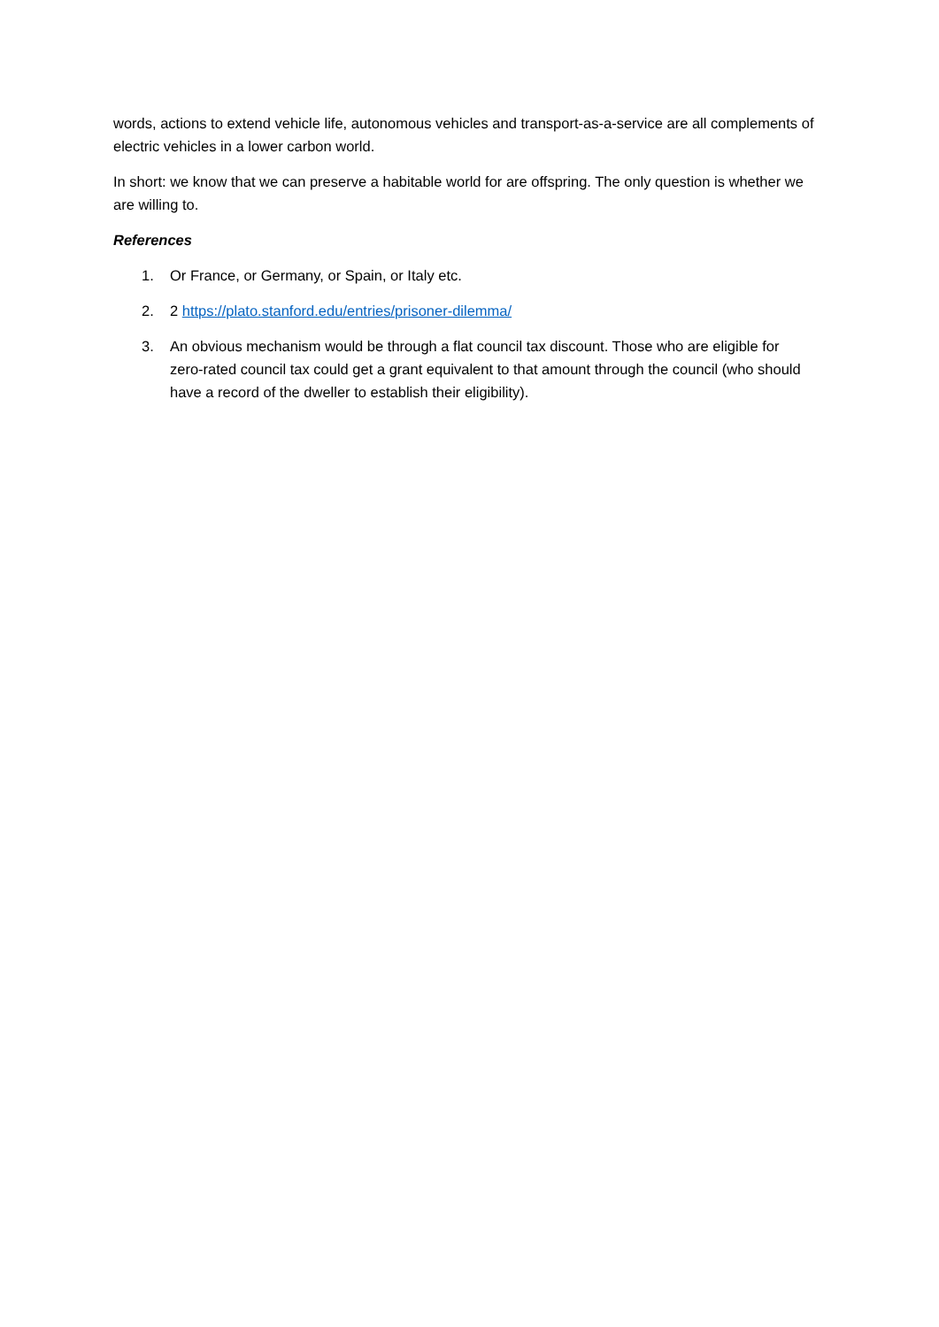words, actions to extend vehicle life, autonomous vehicles and transport-as-a-service are all complements of electric vehicles in a lower carbon world.
In short: we know that we can preserve a habitable world for are offspring. The only question is whether we are willing to.
References
1. Or France, or Germany, or Spain, or Italy etc.
2. 2 https://plato.stanford.edu/entries/prisoner-dilemma/
3. An obvious mechanism would be through a flat council tax discount. Those who are eligible for zero-rated council tax could get a grant equivalent to that amount through the council (who should have a record of the dweller to establish their eligibility).